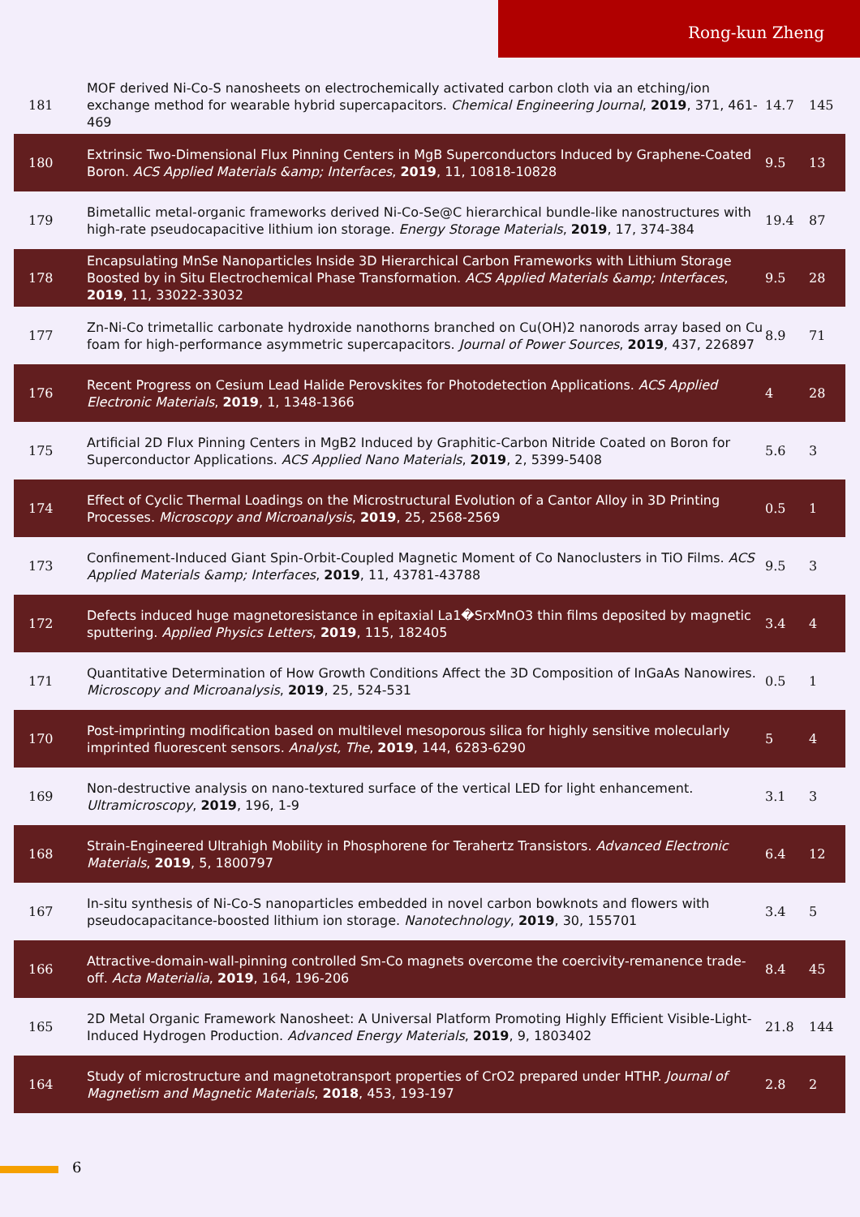Rong-kun Zheng
| 181 | MOF derived Ni-Co-S nanosheets on electrochemically activated carbon cloth via an etching/ion exchange method for wearable hybrid supercapacitors. Chemical Engineering Journal , 2019 , 371, 461-469 | 14.7 | 145 |
| 180 | Extrinsic Two-Dimensional Flux Pinning Centers in MgB Superconductors Induced by Graphene-Coated Boron. ACS Applied Materials &amp; Interfaces , 2019 , 11, 10818-10828 | 9.5 | 13 |
| 179 | Bimetallic metal-organic frameworks derived Ni-Co-Se@C hierarchical bundle-like nanostructures with high-rate pseudocapacitive lithium ion storage. Energy Storage Materials , 2019 , 17, 374-384 | 19.4 | 87 |
| 178 | Encapsulating MnSe Nanoparticles Inside 3D Hierarchical Carbon Frameworks with Lithium Storage Boosted by in Situ Electrochemical Phase Transformation. ACS Applied Materials &amp; Interfaces , 2019 , 11, 33022-33032 | 9.5 | 28 |
| 177 | Zn-Ni-Co trimetallic carbonate hydroxide nanothorns branched on Cu(OH)2 nanorods array based on Cu foam for high-performance asymmetric supercapacitors. Journal of Power Sources , 2019 , 437, 226897 | 8.9 | 71 |
| 176 | Recent Progress on Cesium Lead Halide Perovskites for Photodetection Applications. ACS Applied Electronic Materials , 2019 , 1, 1348-1366 | 4 | 28 |
| 175 | Artificial 2D Flux Pinning Centers in MgB2 Induced by Graphitic-Carbon Nitride Coated on Boron for Superconductor Applications. ACS Applied Nano Materials , 2019 , 2, 5399-5408 | 5.6 | 3 |
| 174 | Effect of Cyclic Thermal Loadings on the Microstructural Evolution of a Cantor Alloy in 3D Printing Processes. Microscopy and Microanalysis , 2019 , 25, 2568-2569 | 0.5 | 1 |
| 173 | Confinement-Induced Giant Spin-Orbit-Coupled Magnetic Moment of Co Nanoclusters in TiO Films. ACS Applied Materials &amp; Interfaces , 2019 , 11, 43781-43788 | 9.5 | 3 |
| 172 | Defects induced huge magnetoresistance in epitaxial La1�SrxMnO3 thin films deposited by magnetic sputtering. Applied Physics Letters , 2019 , 115, 182405 | 3.4 | 4 |
| 171 | Quantitative Determination of How Growth Conditions Affect the 3D Composition of InGaAs Nanowires. Microscopy and Microanalysis , 2019 , 25, 524-531 | 0.5 | 1 |
| 170 | Post-imprinting modification based on multilevel mesoporous silica for highly sensitive molecularly imprinted fluorescent sensors. Analyst, The , 2019 , 144, 6283-6290 | 5 | 4 |
| 169 | Non-destructive analysis on nano-textured surface of the vertical LED for light enhancement. Ultramicroscopy , 2019 , 196, 1-9 | 3.1 | 3 |
| 168 | Strain-Engineered Ultrahigh Mobility in Phosphorene for Terahertz Transistors. Advanced Electronic Materials , 2019 , 5, 1800797 | 6.4 | 12 |
| 167 | In-situ synthesis of Ni-Co-S nanoparticles embedded in novel carbon bowknots and flowers with pseudocapacitance-boosted lithium ion storage. Nanotechnology , 2019 , 30, 155701 | 3.4 | 5 |
| 166 | Attractive-domain-wall-pinning controlled Sm-Co magnets overcome the coercivity-remanence trade-off. Acta Materialia , 2019 , 164, 196-206 | 8.4 | 45 |
| 165 | 2D Metal Organic Framework Nanosheet: A Universal Platform Promoting Highly Efficient Visible-Light-Induced Hydrogen Production. Advanced Energy Materials , 2019 , 9, 1803402 | 21.8 | 144 |
| 164 | Study of microstructure and magnetotransport properties of CrO2 prepared under HTHP. Journal of Magnetism and Magnetic Materials , 2018 , 453, 193-197 | 2.8 | 2 |
6